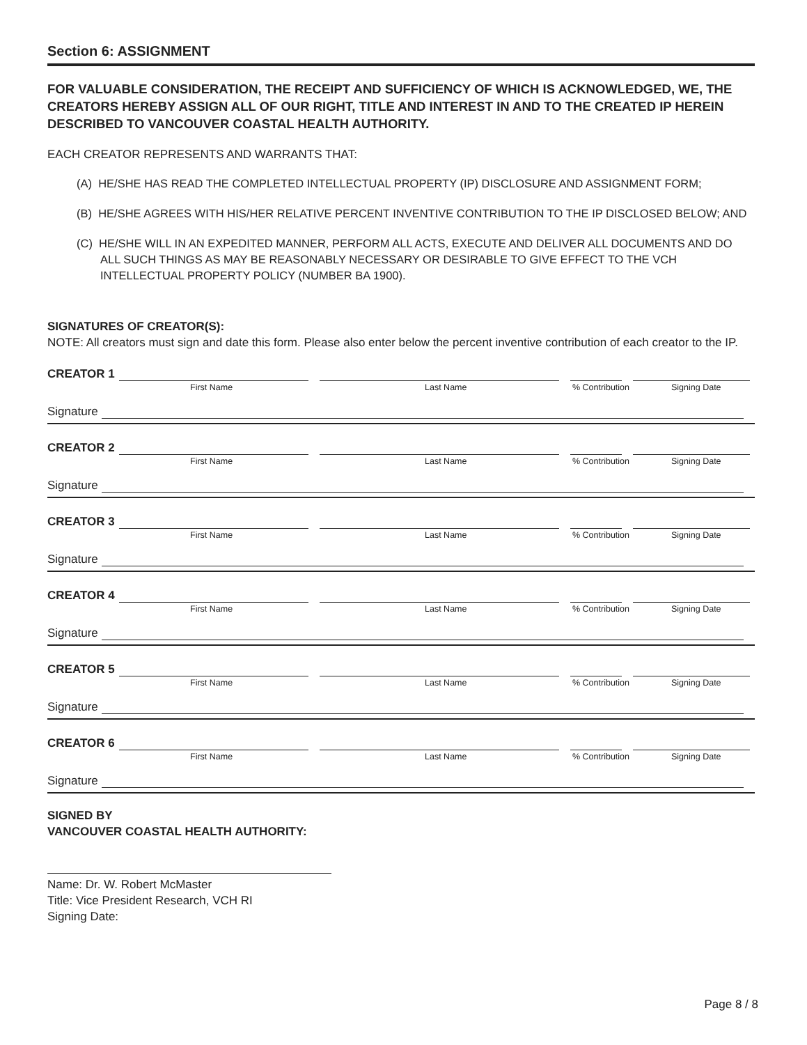Section 6: ASSIGNMENT
FOR VALUABLE CONSIDERATION, THE RECEIPT AND SUFFICIENCY OF WHICH IS ACKNOWLEDGED, WE, THE CREATORS HEREBY ASSIGN ALL OF OUR RIGHT, TITLE AND INTEREST IN AND TO THE CREATED IP HEREIN DESCRIBED TO VANCOUVER COASTAL HEALTH AUTHORITY.
EACH CREATOR REPRESENTS AND WARRANTS THAT:
(A) HE/SHE HAS READ THE COMPLETED INTELLECTUAL PROPERTY (IP) DISCLOSURE AND ASSIGNMENT FORM;
(B) HE/SHE AGREES WITH HIS/HER RELATIVE PERCENT INVENTIVE CONTRIBUTION TO THE IP DISCLOSED BELOW; AND
(C) HE/SHE WILL IN AN EXPEDITED MANNER, PERFORM ALL ACTS, EXECUTE AND DELIVER ALL DOCUMENTS AND DO ALL SUCH THINGS AS MAY BE REASONABLY NECESSARY OR DESIRABLE TO GIVE EFFECT TO THE VCH INTELLECTUAL PROPERTY POLICY (NUMBER BA 1900).
SIGNATURES OF CREATOR(S):
NOTE: All creators must sign and date this form. Please also enter below the percent inventive contribution of each creator to the IP.
CREATOR 1
First Name Last Name% Contribution Signing Date
Signature
CREATOR 2
First Name Last Name% Contribution Signing Date
Signature
CREATOR 3
First Name Last Name% Contribution Signing Date
Signature
CREATOR 4
First Name Last Name% Contribution Signing Date
Signature
CREATOR 5
First Name Last Name% Contribution Signing Date
Signature
CREATOR 6
First Name Last Name% Contribution Signing Date
Signature
SIGNED BY
VANCOUVER COASTAL HEALTH AUTHORITY:
Name: Dr. W. Robert McMaster
Title: Vice President Research, VCH RI
Signing Date:
Page 8 / 8